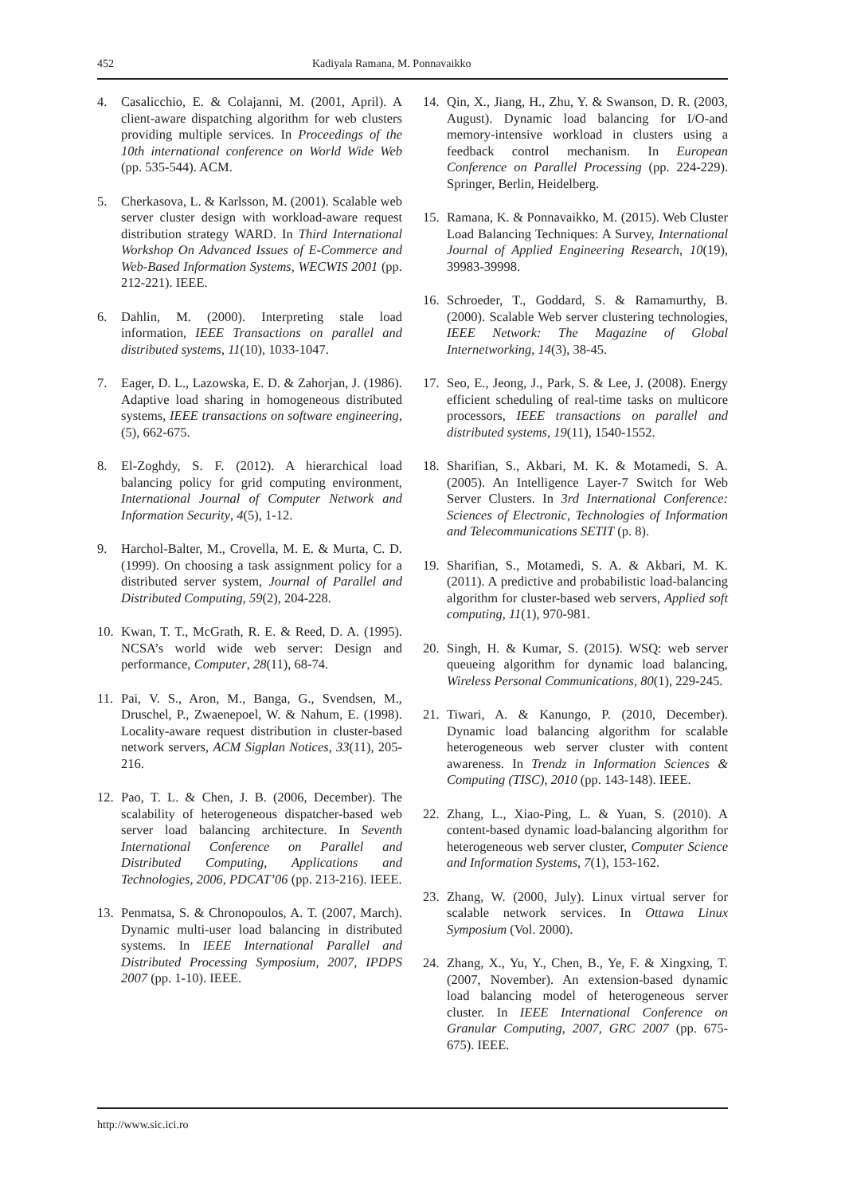452 Kadiyala Ramana, M. Ponnavaikko
4. Casalicchio, E. & Colajanni, M. (2001, April). A client-aware dispatching algorithm for web clusters providing multiple services. In Proceedings of the 10th international conference on World Wide Web (pp. 535-544). ACM.
5. Cherkasova, L. & Karlsson, M. (2001). Scalable web server cluster design with workload-aware request distribution strategy WARD. In Third International Workshop On Advanced Issues of E-Commerce and Web-Based Information Systems, WECWIS 2001 (pp. 212-221). IEEE.
6. Dahlin, M. (2000). Interpreting stale load information, IEEE Transactions on parallel and distributed systems, 11(10), 1033-1047.
7. Eager, D. L., Lazowska, E. D. & Zahorjan, J. (1986). Adaptive load sharing in homogeneous distributed systems, IEEE transactions on software engineering, (5), 662-675.
8. El-Zoghdy, S. F. (2012). A hierarchical load balancing policy for grid computing environment, International Journal of Computer Network and Information Security, 4(5), 1-12.
9. Harchol-Balter, M., Crovella, M. E. & Murta, C. D. (1999). On choosing a task assignment policy for a distributed server system, Journal of Parallel and Distributed Computing, 59(2), 204-228.
10. Kwan, T. T., McGrath, R. E. & Reed, D. A. (1995). NCSA’s world wide web server: Design and performance, Computer, 28(11), 68-74.
11. Pai, V. S., Aron, M., Banga, G., Svendsen, M., Druschel, P., Zwaenepoel, W. & Nahum, E. (1998). Locality-aware request distribution in cluster-based network servers, ACM Sigplan Notices, 33(11), 205-216.
12. Pao, T. L. & Chen, J. B. (2006, December). The scalability of heterogeneous dispatcher-based web server load balancing architecture. In Seventh International Conference on Parallel and Distributed Computing, Applications and Technologies, 2006, PDCAT’06 (pp. 213-216). IEEE.
13. Penmatsa, S. & Chronopoulos, A. T. (2007, March). Dynamic multi-user load balancing in distributed systems. In IEEE International Parallel and Distributed Processing Symposium, 2007, IPDPS 2007 (pp. 1-10). IEEE.
14. Qin, X., Jiang, H., Zhu, Y. & Swanson, D. R. (2003, August). Dynamic load balancing for I/O-and memory-intensive workload in clusters using a feedback control mechanism. In European Conference on Parallel Processing (pp. 224-229). Springer, Berlin, Heidelberg.
15. Ramana, K. & Ponnavaikko, M. (2015). Web Cluster Load Balancing Techniques: A Survey, International Journal of Applied Engineering Research, 10(19), 39983-39998.
16. Schroeder, T., Goddard, S. & Ramamurthy, B. (2000). Scalable Web server clustering technologies, IEEE Network: The Magazine of Global Internetworking, 14(3), 38-45.
17. Seo, E., Jeong, J., Park, S. & Lee, J. (2008). Energy efficient scheduling of real-time tasks on multicore processors, IEEE transactions on parallel and distributed systems, 19(11), 1540-1552.
18. Sharifian, S., Akbari, M. K. & Motamedi, S. A. (2005). An Intelligence Layer-7 Switch for Web Server Clusters. In 3rd International Conference: Sciences of Electronic, Technologies of Information and Telecommunications SETIT (p. 8).
19. Sharifian, S., Motamedi, S. A. & Akbari, M. K. (2011). A predictive and probabilistic load-balancing algorithm for cluster-based web servers, Applied soft computing, 11(1), 970-981.
20. Singh, H. & Kumar, S. (2015). WSQ: web server queueing algorithm for dynamic load balancing, Wireless Personal Communications, 80(1), 229-245.
21. Tiwari, A. & Kanungo, P. (2010, December). Dynamic load balancing algorithm for scalable heterogeneous web server cluster with content awareness. In Trendz in Information Sciences & Computing (TISC), 2010 (pp. 143-148). IEEE.
22. Zhang, L., Xiao-Ping, L. & Yuan, S. (2010). A content-based dynamic load-balancing algorithm for heterogeneous web server cluster, Computer Science and Information Systems, 7(1), 153-162.
23. Zhang, W. (2000, July). Linux virtual server for scalable network services. In Ottawa Linux Symposium (Vol. 2000).
24. Zhang, X., Yu, Y., Chen, B., Ye, F. & Xingxing, T. (2007, November). An extension-based dynamic load balancing model of heterogeneous server cluster. In IEEE International Conference on Granular Computing, 2007, GRC 2007 (pp. 675-675). IEEE.
http://www.sic.ici.ro